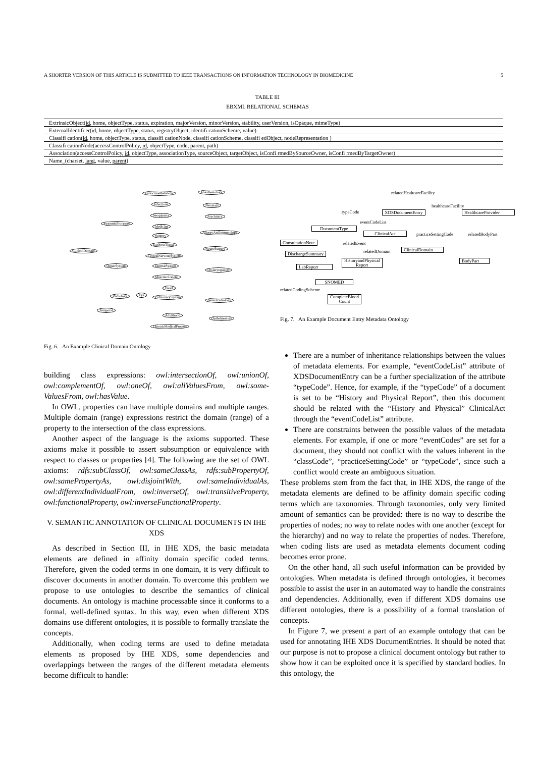A SHORTER VERSION OF THIS ARTICLE IS SUBMITTED TO IEEE TRANSACTIONS ON INFORMATION TECHNOLOGY IN BIOMEDICINE 5
TABLE III
EBXML RELATIONAL SCHEMAS
| ExtrinsicObject( id , home, objectType, status, expiration, majorVersion, minorVersion, stability, userVersion, isOpaque, mimeType) |
| ExternalIdentifi er( id , home, objectType, status, registryObject, identifi cationScheme, value) |
| Classifi cation( id , home, objectType, status, classifi cationNode, classifi cationScheme, classifi edObject, nodeRepresentation ) |
| Classifi cationNode(accessControlPolicy, id , objectType, code, parent, path) |
| Association(accessControlPolicy, id , objectType, associationType, sourceObject, targetObject, isConfi rmedBySourceOwner, isConfi rmedByTargetOwner) |
| Name_(charset, lang , value, parent ) |
EndocrineMetabolic Anesthesiology
Infectious Nerology
Neoplasma Psychiatry
SystemicProcesses
Medicine
AllergyAndImmunology
Surgery
EarNoseThroat
NeuroSurgery ClinicalDomain
CentralNervousSystem
OrganSystem DermalSystem
Otolaryngology
MusculoSceletal
Heart
Radiology Eye PulmonarySystem
NeuroRadiology
Temporal
Adulthood
Opthalmology
ChronicMedicalProcess
Fig. 6. An Example Clinical Domain Ontology
relatedHealtcareFacility
healthcareFacility
typeCode XDSDocumentEntry HealthcareProvider
eventCodeList
DocumentType
ClinicalAct practiceSettingCode relatedBodyPart
ConsultationNote relatedEvent
relatedDomain ClinicalDomain
DischargeSummary
LabReport
HistoryandPhysical
Report
BodyPart
SNOMED
relatedCodingScheme
CompleteBlood
Count
Fig. 7. An Example Document Entry Metadata Ontology
building class expressions: owl:intersectionOf, owl:unionOf, owl:complementOf, owl:oneOf, owl:allValuesFrom, owl:some­ValuesFrom, owl:hasValue.
In OWL, properties can have multiple domains and multiple ranges. Multiple domain (range) expressions restrict the domain (range) of a property to the intersection of the class expressions.
Another aspect of the language is the axioms supported. These axioms make it possible to assert subsumption or equivalence with respect to classes or properties [4]. The following are the set of OWL axioms: rdfs:subClassOf, owl:­sameClassAs, rdfs:subPropertyOf, owl:samePropertyAs, owl:­disjointWith, owl:sameIndividualAs, owl:differentIndividual­From, owl:inverseOf, owl:transitiveProperty, owl:functional­Property, owl:inverseFunctionalProperty.
V. SEMANTIC ANNOTATION OF CLINICAL DOCUMENTS IN IHE XDS
As described in Section III, in IHE XDS, the basic metadata elements are defined in affinity domain specific coded terms. Therefore, given the coded terms in one domain, it is very difficult to discover documents in another domain. To overcome this problem we propose to use ontologies to describe the semantics of clinical documents. An ontology is machine processable since it conforms to a formal, well-defined syntax. In this way, even when different XDS domains use different ontologies, it is possible to formally translate the concepts.
Additionally, when coding terms are used to define metadata elements as proposed by IHE XDS, some dependencies and overlappings between the ranges of the different metadata elements become difficult to handle:
There are a number of inheritance relationships between the values of metadata elements. For example, “event­CodeList” attribute of XDSDocumentEntry can be a further specialization of the attribute “typeCode”. Hence, for example, if the “typeCode” of a document is set to be “History and Physical Report”, then this document should be related with the “History and Physical” ClinicalAct through the “eventCodeList” attribute.
There are constraints between the possible values of the metadata elements. For example, if one or more “eventCodes” are set for a document, they should not conflict with the values inherent in the “classCode”, “practiceSettingCode” or “typeCode”, since such a conflict would create an ambiguous situation.
These problems stem from the fact that, in IHE XDS, the range of the metadata elements are defined to be affinity domain specific coding terms which are taxonomies. Through taxonomies, only very limited amount of semantics can be provided: there is no way to describe the properties of nodes; no way to relate nodes with one another (except for the hierarchy) and no way to relate the properties of nodes. Therefore, when coding lists are used as metadata elements document coding becomes error prone.
On the other hand, all such useful information can be provided by ontologies. When metadata is defined through ontologies, it becomes possible to assist the user in an automated way to handle the constraints and dependencies. Additionally, even if different XDS domains use different ontologies, there is a possibility of a formal translation of concepts.
In Figure 7, we present a part of an example ontology that can be used for annotating IHE XDS DocumentEntries. It should be noted that our purpose is not to propose a clinical document ontology but rather to show how it can be exploited once it is specified by standard bodies. In this ontology, the